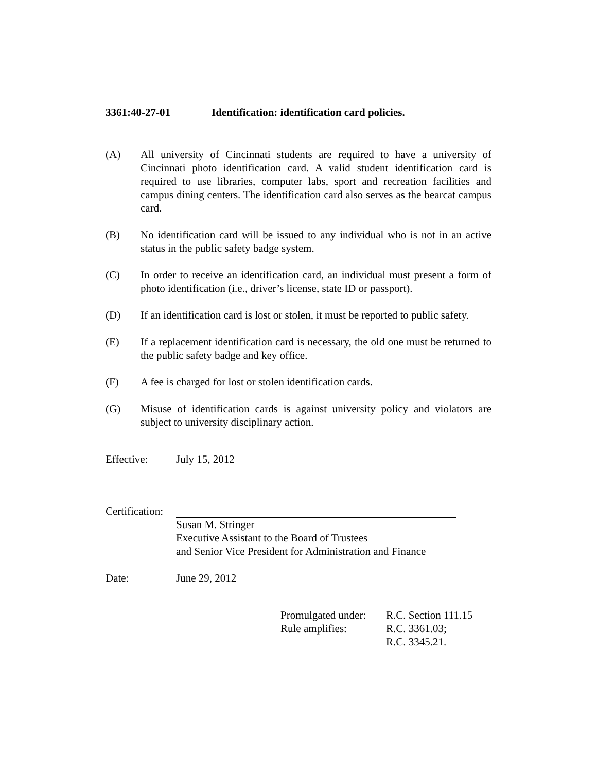3361:40-27-01 Identification: identification card policies.
(A) All university of Cincinnati students are required to have a university of Cincinnati photo identification card. A valid student identification card is required to use libraries, computer labs, sport and recreation facilities and campus dining centers. The identification card also serves as the bearcat campus card.
(B) No identification card will be issued to any individual who is not in an active status in the public safety badge system.
(C) In order to receive an identification card, an individual must present a form of photo identification (i.e., driver’s license, state ID or passport).
(D) If an identification card is lost or stolen, it must be reported to public safety.
(E) If a replacement identification card is necessary, the old one must be returned to the public safety badge and key office.
(F) A fee is charged for lost or stolen identification cards.
(G) Misuse of identification cards is against university policy and violators are subject to university disciplinary action.
Effective: July 15, 2012
Certification:
Susan M. Stringer
Executive Assistant to the Board of Trustees
and Senior Vice President for Administration and Finance
Date: June 29, 2012
Promulgated under:
R.C. Section 111.15
Rule amplifies:
R.C. 3361.03;
R.C. 3345.21.